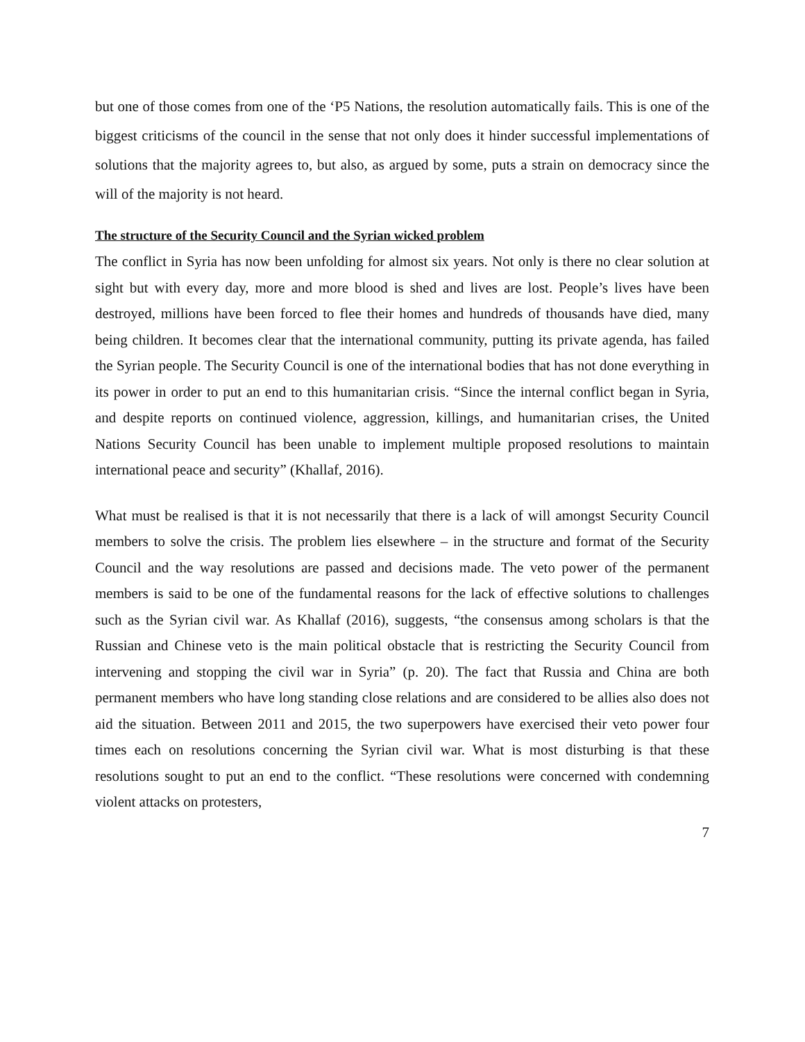but one of those comes from one of the ‘P5 Nations, the resolution automatically fails. This is one of the biggest criticisms of the council in the sense that not only does it hinder successful implementations of solutions that the majority agrees to, but also, as argued by some, puts a strain on democracy since the will of the majority is not heard.
The structure of the Security Council and the Syrian wicked problem
The conflict in Syria has now been unfolding for almost six years. Not only is there no clear solution at sight but with every day, more and more blood is shed and lives are lost. People’s lives have been destroyed, millions have been forced to flee their homes and hundreds of thousands have died, many being children. It becomes clear that the international community, putting its private agenda, has failed the Syrian people. The Security Council is one of the international bodies that has not done everything in its power in order to put an end to this humanitarian crisis. “Since the internal conflict began in Syria, and despite reports on continued violence, aggression, killings, and humanitarian crises, the United Nations Security Council has been unable to implement multiple proposed resolutions to maintain international peace and security” (Khallaf, 2016).
What must be realised is that it is not necessarily that there is a lack of will amongst Security Council members to solve the crisis. The problem lies elsewhere – in the structure and format of the Security Council and the way resolutions are passed and decisions made. The veto power of the permanent members is said to be one of the fundamental reasons for the lack of effective solutions to challenges such as the Syrian civil war. As Khallaf (2016), suggests, “the consensus among scholars is that the Russian and Chinese veto is the main political obstacle that is restricting the Security Council from intervening and stopping the civil war in Syria” (p. 20). The fact that Russia and China are both permanent members who have long standing close relations and are considered to be allies also does not aid the situation. Between 2011 and 2015, the two superpowers have exercised their veto power four times each on resolutions concerning the Syrian civil war. What is most disturbing is that these resolutions sought to put an end to the conflict. “These resolutions were concerned with condemning violent attacks on protesters,
7